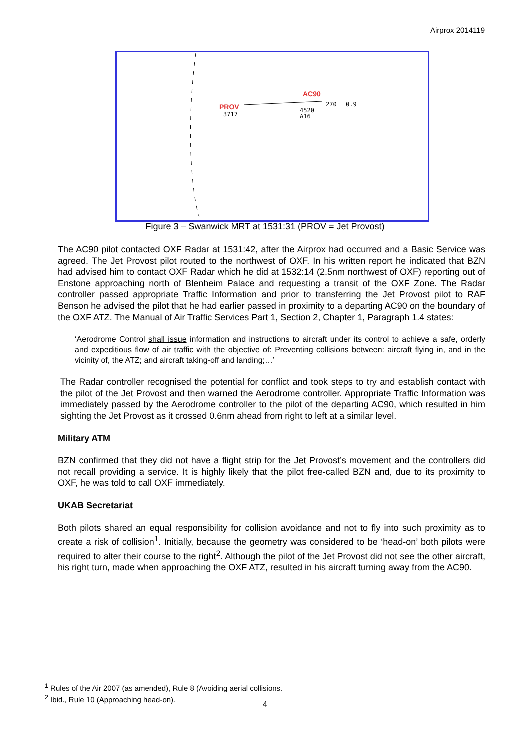Airprox 2014119
PROV
3717
AC90
270
0.9
4520
A16
Figure 3 – Swanwick MRT at 1531:31 (PROV = Jet Provost)
The AC90 pilot contacted OXF Radar at 1531:42, after the Airprox had occurred and a Basic Service was agreed. The Jet Provost pilot routed to the northwest of OXF. In his written report he indicated that BZN had advised him to contact OXF Radar which he did at 1532:14 (2.5nm northwest of OXF) reporting out of Enstone approaching north of Blenheim Palace and requesting a transit of the OXF Zone. The Radar controller passed appropriate Traffic Information and prior to transferring the Jet Provost pilot to RAF Benson he advised the pilot that he had earlier passed in proximity to a departing AC90 on the boundary of the OXF ATZ. The Manual of Air Traffic Services Part 1, Section 2, Chapter 1, Paragraph 1.4 states:
‘Aerodrome Control shall issue information and instructions to aircraft under its control to achieve a safe, orderly and expeditious flow of air traffic with the objective of: Preventing collisions between: aircraft flying in, and in the vicinity of, the ATZ; and aircraft taking-off and landing;…’
The Radar controller recognised the potential for conflict and took steps to try and establish contact with the pilot of the Jet Provost and then warned the Aerodrome controller. Appropriate Traffic Information was immediately passed by the Aerodrome controller to the pilot of the departing AC90, which resulted in him sighting the Jet Provost as it crossed 0.6nm ahead from right to left at a similar level.
Military ATM
BZN confirmed that they did not have a flight strip for the Jet Provost’s movement and the controllers did not recall providing a service. It is highly likely that the pilot free-called BZN and, due to its proximity to OXF, he was told to call OXF immediately.
UKAB Secretariat
Both pilots shared an equal responsibility for collision avoidance and not to fly into such proximity as to create a risk of collision<sup>1</sup>. Initially, because the geometry was considered to be ‘head-on’ both pilots were required to alter their course to the right<sup>2</sup>. Although the pilot of the Jet Provost did not see the other aircraft, his right turn, made when approaching the OXF ATZ, resulted in his aircraft turning away from the AC90.
<sup>1</sup> Rules of the Air 2007 (as amended), Rule 8 (Avoiding aerial collisions.
<sup>2</sup> Ibid., Rule 10 (Approaching head-on).
4